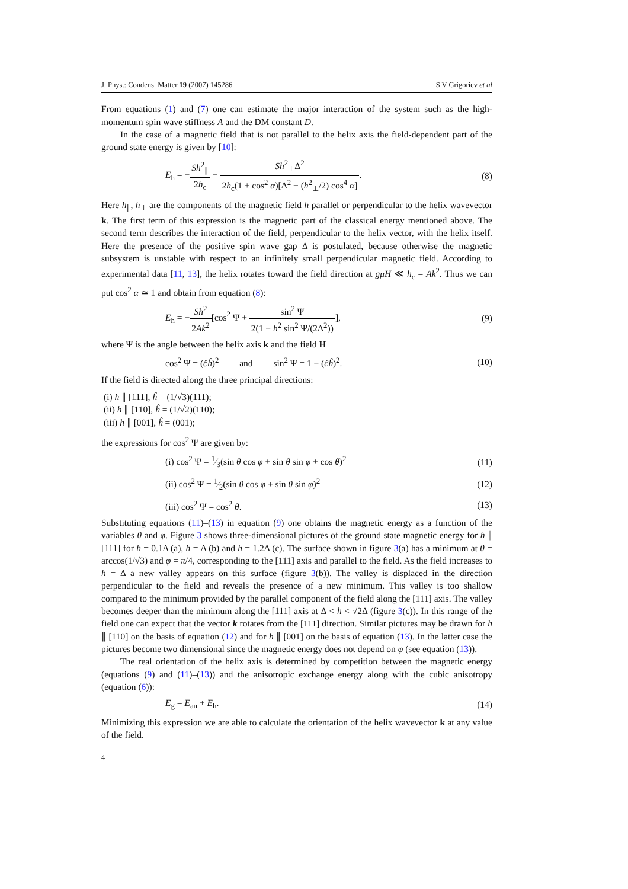J. Phys.: Condens. Matter 19 (2007) 145286 S V Grigoriev et al
From equations (1) and (7) one can estimate the major interaction of the system such as the high-momentum spin wave stiffness A and the DM constant D.
In the case of a magnetic field that is not parallel to the helix axis the field-dependent part of the ground state energy is given by [10]:
E<sub>h</sub> = −Sh<sup>2</sup><sub>∥</sub> 2h<sub>c</sub> − Sh<sup>2</sup><sub>⊥</sub>Δ<sup>2</sup> 2h<sub>c</sub>(1 + cos<sup>2</sup> α)[Δ<sup>2</sup> − (h<sup>2</sup><sub>⊥</sub>/2) cos<sup>4</sup> α]. (8)
Here h<sub>∥</sub>, h<sub>⊥</sub> are the components of the magnetic field h parallel or perpendicular to the helix wavevector k. The first term of this expression is the magnetic part of the classical energy mentioned above. The second term describes the interaction of the field, perpendicular to the helix vector, with the helix itself. Here the presence of the positive spin wave gap Δ is postulated, because otherwise the magnetic subsystem is unstable with respect to an infinitely small perpendicular magnetic field. According to experimental data [11, 13], the helix rotates toward the field direction at gμH ≪ h<sub>c</sub> = Ak<sup>2</sup>. Thus we can put cos<sup>2</sup> α ≃ 1 and obtain from equation (8):
E<sub>h</sub> = −Sh<sup>2</sup> 2Ak<sup>2</sup>[cos<sup>2</sup> Ψ + sin<sup>2</sup> Ψ 2(1 − h<sup>2</sup> sin<sup>2</sup> Ψ/(2Δ<sup>2</sup>))], (9)
where Ψ is the angle between the helix axis k and the field H
cos<sup>2</sup> Ψ = (ĉĥ)<sup>2</sup> and sin<sup>2</sup> Ψ = 1 − (ĉĥ)<sup>2</sup>. (10)
If the field is directed along the three principal directions:
(i) h ∥ [111], ĥ = (1/√3)(111);
(ii) h ∥ [110], ĥ = (1/√2)(110);
(iii) h ∥ [001], ĥ = (001);
the expressions for cos<sup>2</sup> Ψ are given by:
(i) cos<sup>2</sup> Ψ = 1⁄3(sin θ cos φ + sin θ sin φ + cos θ)<sup>2</sup> (11)
(ii) cos<sup>2</sup> Ψ = 1⁄2(sin θ cos φ + sin θ sin φ)<sup>2</sup> (12)
(iii) cos<sup>2</sup> Ψ = cos<sup>2</sup> θ. (13)
Substituting equations (11)–(13) in equation (9) one obtains the magnetic energy as a function of the variables θ and φ. Figure 3 shows three-dimensional pictures of the ground state magnetic energy for h ∥ [111] for h = 0.1Δ (a), h = Δ (b) and h = 1.2Δ (c). The surface shown in figure 3(a) has a minimum at θ = arccos(1/√3) and φ = π/4, corresponding to the [111] axis and parallel to the field. As the field increases to h = Δ a new valley appears on this surface (figure 3(b)). The valley is displaced in the direction perpendicular to the field and reveals the presence of a new minimum. This valley is too shallow compared to the minimum provided by the parallel component of the field along the [111] axis. The valley becomes deeper than the minimum along the [111] axis at Δ < h < √2Δ (figure 3(c)). In this range of the field one can expect that the vector k rotates from the [111] direction. Similar pictures may be drawn for h ∥ [110] on the basis of equation (12) and for h ∥ [001] on the basis of equation (13). In the latter case the pictures become two dimensional since the magnetic energy does not depend on φ (see equation (13)).
The real orientation of the helix axis is determined by competition between the magnetic energy (equations (9) and (11)–(13)) and the anisotropic exchange energy along with the cubic anisotropy (equation (6)):
E<sub>g</sub> = E<sub>an</sub> + E<sub>h</sub>. (14)
Minimizing this expression we are able to calculate the orientation of the helix wavevector k at any value of the field.
4